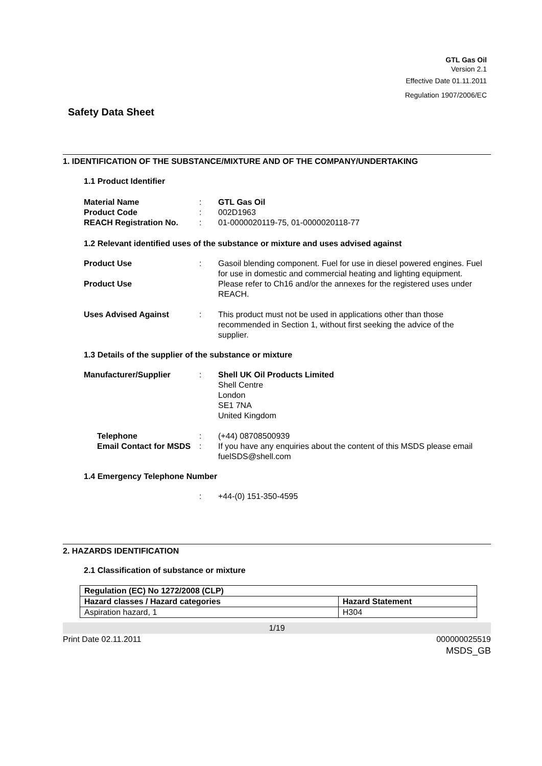GTL Gas Oil
Version 2.1
Effective Date 01.11.2011
Regulation 1907/2006/EC
Safety Data Sheet
1. IDENTIFICATION OF THE SUBSTANCE/MIXTURE AND OF THE COMPANY/UNDERTAKING
1.1 Product Identifier
Material Name : GTL Gas Oil
Product Code : 002D1963
REACH Registration No. : 01-0000020119-75, 01-0000020118-77
1.2 Relevant identified uses of the substance or mixture and uses advised against
Product Use : Gasoil blending component. Fuel for use in diesel powered engines. Fuel for use in domestic and commercial heating and lighting equipment.
Product Use Please refer to Ch16 and/or the annexes for the registered uses under REACH.
Uses Advised Against : This product must not be used in applications other than those recommended in Section 1, without first seeking the advice of the supplier.
1.3 Details of the supplier of the substance or mixture
Manufacturer/Supplier : Shell UK Oil Products Limited
Shell Centre
London
SE1 7NA
United Kingdom
Telephone : (+44) 08708500939
Email Contact for MSDS
: If you have any enquiries about the content of this MSDS please email fuelSDS@shell.com
1.4 Emergency Telephone Number
: +44-(0) 151-350-4595
2. HAZARDS IDENTIFICATION
2.1 Classification of substance or mixture
| Regulation (EC) No 1272/2008 (CLP) | |
| --- | --- |
| Hazard classes / Hazard categories | Hazard Statement |
| Aspiration hazard, 1 | H304 |
1/19
Print Date 02.11.2011 000000025519
MSDS_GB